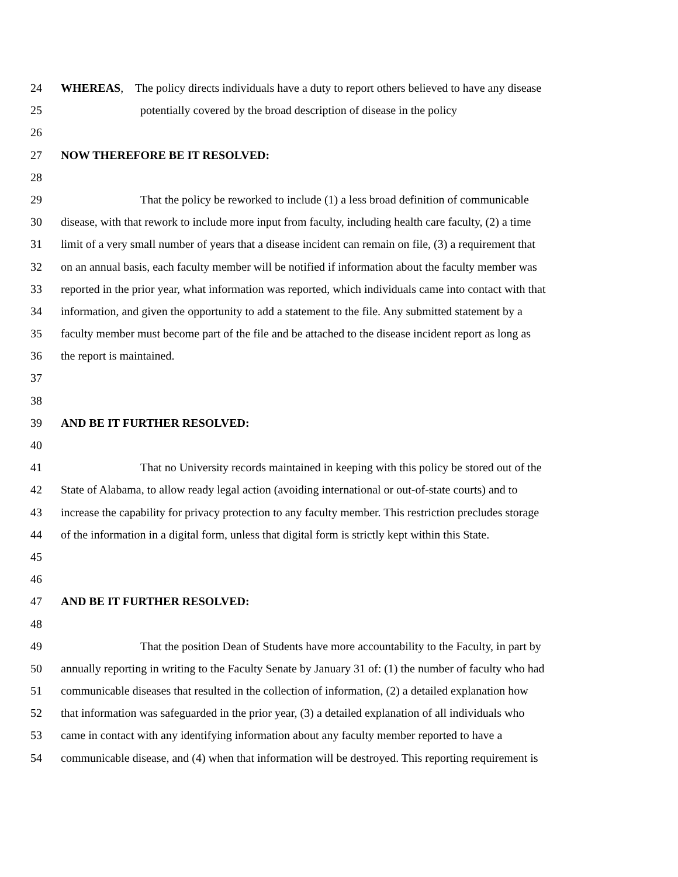24 WHEREAS, The policy directs individuals have a duty to report others believed to have any disease
25 potentially covered by the broad description of disease in the policy
26
27 NOW THEREFORE BE IT RESOLVED:
28
29 That the policy be reworked to include (1) a less broad definition of communicable
30 disease, with that rework to include more input from faculty, including health care faculty, (2) a time
31 limit of a very small number of years that a disease incident can remain on file, (3) a requirement that
32 on an annual basis, each faculty member will be notified if information about the faculty member was
33 reported in the prior year, what information was reported, which individuals came into contact with that
34 information, and given the opportunity to add a statement to the file. Any submitted statement by a
35 faculty member must become part of the file and be attached to the disease incident report as long as
36 the report is maintained.
37
38
39 AND BE IT FURTHER RESOLVED:
40
41 That no University records maintained in keeping with this policy be stored out of the
42 State of Alabama, to allow ready legal action (avoiding international or out-of-state courts) and to
43 increase the capability for privacy protection to any faculty member. This restriction precludes storage
44 of the information in a digital form, unless that digital form is strictly kept within this State.
45
46
47 AND BE IT FURTHER RESOLVED:
48
49 That the position Dean of Students have more accountability to the Faculty, in part by
50 annually reporting in writing to the Faculty Senate by January 31 of: (1) the number of faculty who had
51 communicable diseases that resulted in the collection of information, (2) a detailed explanation how
52 that information was safeguarded in the prior year, (3) a detailed explanation of all individuals who
53 came in contact with any identifying information about any faculty member reported to have a
54 communicable disease, and (4) when that information will be destroyed. This reporting requirement is